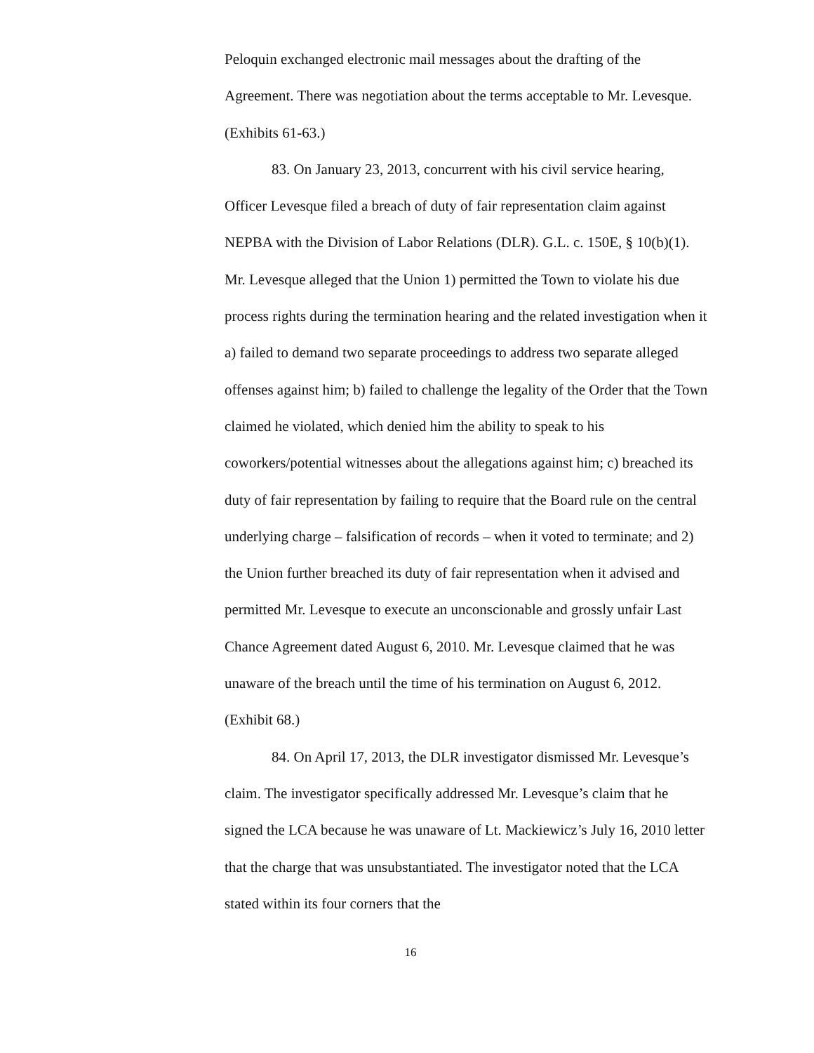Peloquin exchanged electronic mail messages about the drafting of the Agreement. There was negotiation about the terms acceptable to Mr. Levesque. (Exhibits 61-63.)
83. On January 23, 2013, concurrent with his civil service hearing, Officer Levesque filed a breach of duty of fair representation claim against NEPBA with the Division of Labor Relations (DLR). G.L. c. 150E, § 10(b)(1). Mr. Levesque alleged that the Union 1) permitted the Town to violate his due process rights during the termination hearing and the related investigation when it a) failed to demand two separate proceedings to address two separate alleged offenses against him; b) failed to challenge the legality of the Order that the Town claimed he violated, which denied him the ability to speak to his coworkers/potential witnesses about the allegations against him; c) breached its duty of fair representation by failing to require that the Board rule on the central underlying charge – falsification of records – when it voted to terminate; and 2) the Union further breached its duty of fair representation when it advised and permitted Mr. Levesque to execute an unconscionable and grossly unfair Last Chance Agreement dated August 6, 2010. Mr. Levesque claimed that he was unaware of the breach until the time of his termination on August 6, 2012. (Exhibit 68.)
84. On April 17, 2013, the DLR investigator dismissed Mr. Levesque’s claim. The investigator specifically addressed Mr. Levesque’s claim that he signed the LCA because he was unaware of Lt. Mackiewicz’s July 16, 2010 letter that the charge that was unsubstantiated. The investigator noted that the LCA stated within its four corners that the
16